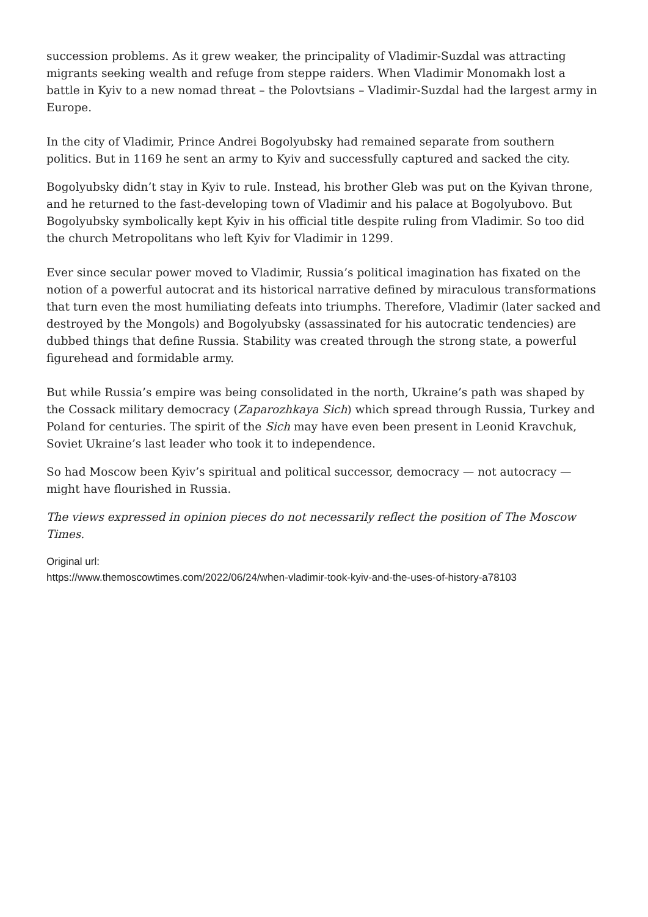succession problems. As it grew weaker, the principality of Vladimir-Suzdal was attracting migrants seeking wealth and refuge from steppe raiders. When Vladimir Monomakh lost a battle in Kyiv to a new nomad threat – the Polovtsians – Vladimir-Suzdal had the largest army in Europe.
In the city of Vladimir, Prince Andrei Bogolyubsky had remained separate from southern politics. But in 1169 he sent an army to Kyiv and successfully captured and sacked the city.
Bogolyubsky didn’t stay in Kyiv to rule. Instead, his brother Gleb was put on the Kyivan throne, and he returned to the fast-developing town of Vladimir and his palace at Bogolyubovo. But Bogolyubsky symbolically kept Kyiv in his official title despite ruling from Vladimir. So too did the church Metropolitans who left Kyiv for Vladimir in 1299.
Ever since secular power moved to Vladimir, Russia’s political imagination has fixated on the notion of a powerful autocrat and its historical narrative defined by miraculous transformations that turn even the most humiliating defeats into triumphs. Therefore, Vladimir (later sacked and destroyed by the Mongols) and Bogolyubsky (assassinated for his autocratic tendencies) are dubbed things that define Russia. Stability was created through the strong state, a powerful figurehead and formidable army.
But while Russia’s empire was being consolidated in the north, Ukraine’s path was shaped by the Cossack military democracy (Zaparozhkaya Sich) which spread through Russia, Turkey and Poland for centuries. The spirit of the Sich may have even been present in Leonid Kravchuk, Soviet Ukraine’s last leader who took it to independence.
So had Moscow been Kyiv’s spiritual and political successor, democracy — not autocracy — might have flourished in Russia.
The views expressed in opinion pieces do not necessarily reflect the position of The Moscow Times.
Original url:
https://www.themoscowtimes.com/2022/06/24/when-vladimir-took-kyiv-and-the-uses-of-history-a78103